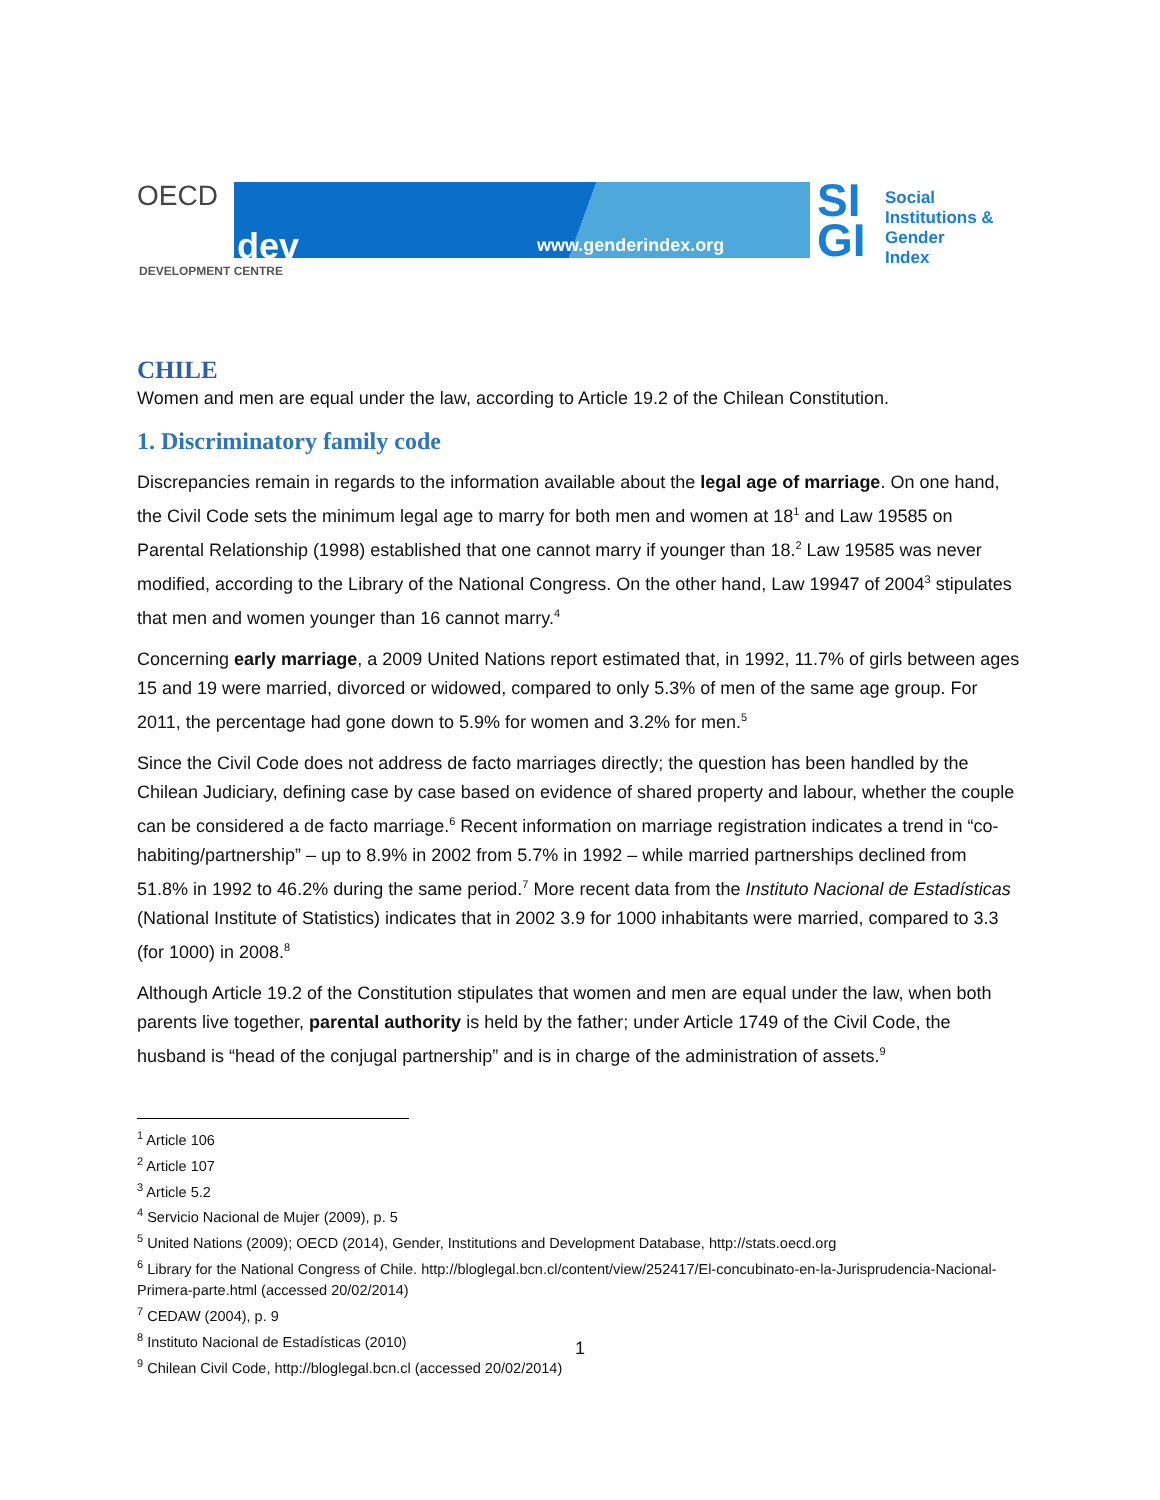OECD
dev www.genderindex.org
DEVELOPMENT CENTRE
SI
GI
Social
Institutions &
Gender
Index
CHILE
Women and men are equal under the law, according to Article 19.2 of the Chilean Constitution.
1. Discriminatory family code
Discrepancies remain in regards to the information available about the legal age of marriage. On one hand, the Civil Code sets the minimum legal age to marry for both men and women at 18<sup>1</sup> and Law 19585 on Parental Relationship (1998) established that one cannot marry if younger than 18.<sup>2</sup> Law 19585 was never modified, according to the Library of the National Congress. On the other hand, Law 19947 of 2004<sup>3</sup> stipulates that men and women younger than 16 cannot marry.<sup>4</sup>
Concerning early marriage, a 2009 United Nations report estimated that, in 1992, 11.7% of girls between ages 15 and 19 were married, divorced or widowed, compared to only 5.3% of men of the same age group. For 2011, the percentage had gone down to 5.9% for women and 3.2% for men.<sup>5</sup>
Since the Civil Code does not address de facto marriages directly; the question has been handled by the Chilean Judiciary, defining case by case based on evidence of shared property and labour, whether the couple can be considered a de facto marriage.<sup>6</sup> Recent information on marriage registration indicates a trend in “co-habiting/partnership” – up to 8.9% in 2002 from 5.7% in 1992 – while married partnerships declined from 51.8% in 1992 to 46.2% during the same period.<sup>7</sup> More recent data from the Instituto Nacional de Estadísticas (National Institute of Statistics) indicates that in 2002 3.9 for 1000 inhabitants were married, compared to 3.3 (for 1000) in 2008.<sup>8</sup>
Although Article 19.2 of the Constitution stipulates that women and men are equal under the law, when both parents live together, parental authority is held by the father; under Article 1749 of the Civil Code, the husband is “head of the conjugal partnership” and is in charge of the administration of assets.<sup>9</sup>
<sup>1</sup> Article 106
<sup>2</sup> Article 107
<sup>3</sup> Article 5.2
<sup>4</sup> Servicio Nacional de Mujer (2009), p. 5
<sup>5</sup> United Nations (2009); OECD (2014), Gender, Institutions and Development Database, http://stats.oecd.org
<sup>6</sup> Library for the National Congress of Chile. http://bloglegal.bcn.cl/content/view/252417/El-concubinato-en-la-Jurisprudencia-Nacional-Primera-parte.html (accessed 20/02/2014)
<sup>7</sup> CEDAW (2004), p. 9
<sup>8</sup> Instituto Nacional de Estadísticas (2010)
<sup>9</sup> Chilean Civil Code, http://bloglegal.bcn.cl (accessed 20/02/2014)
1